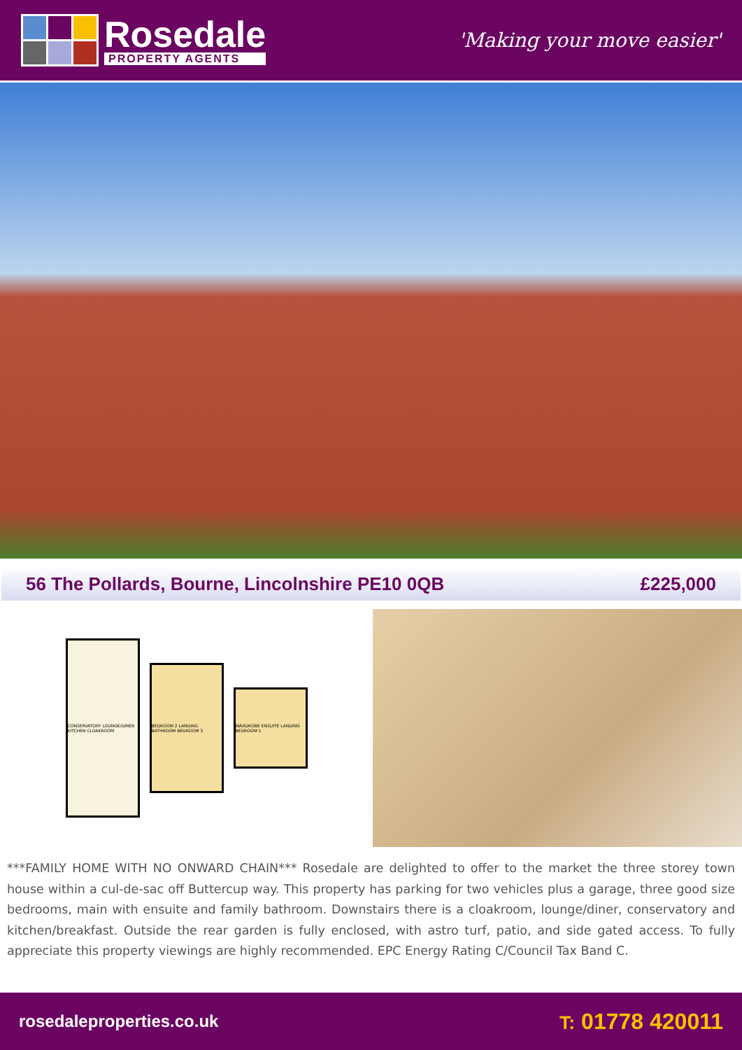Rosedale
PROPERTY AGENTS
'Making your move easier'
56 The Pollards, Bourne, Lincolnshire PE10 0QB £225,000
CONSERVATORY LOUNGE/DINER KITCHEN CLOAKROOM
BEDROOM 2 LANDING BATHROOM BEDROOM 3
WARDROBE ENSUITE LANDING BEDROOM 1
***FAMILY HOME WITH NO ONWARD CHAIN*** Rosedale are delighted to offer to the market the three storey town house within a cul-de-sac off Buttercup way. This property has parking for two vehicles plus a garage, three good size bedrooms, main with ensuite and family bathroom. Downstairs there is a cloakroom, lounge/diner, conservatory and kitchen/breakfast. Outside the rear garden is fully enclosed, with astro turf, patio, and side gated access. To fully appreciate this property viewings are highly recommended. EPC Energy Rating C/Council Tax Band C.
rosedaleproperties.co.uk T: 01778 420011